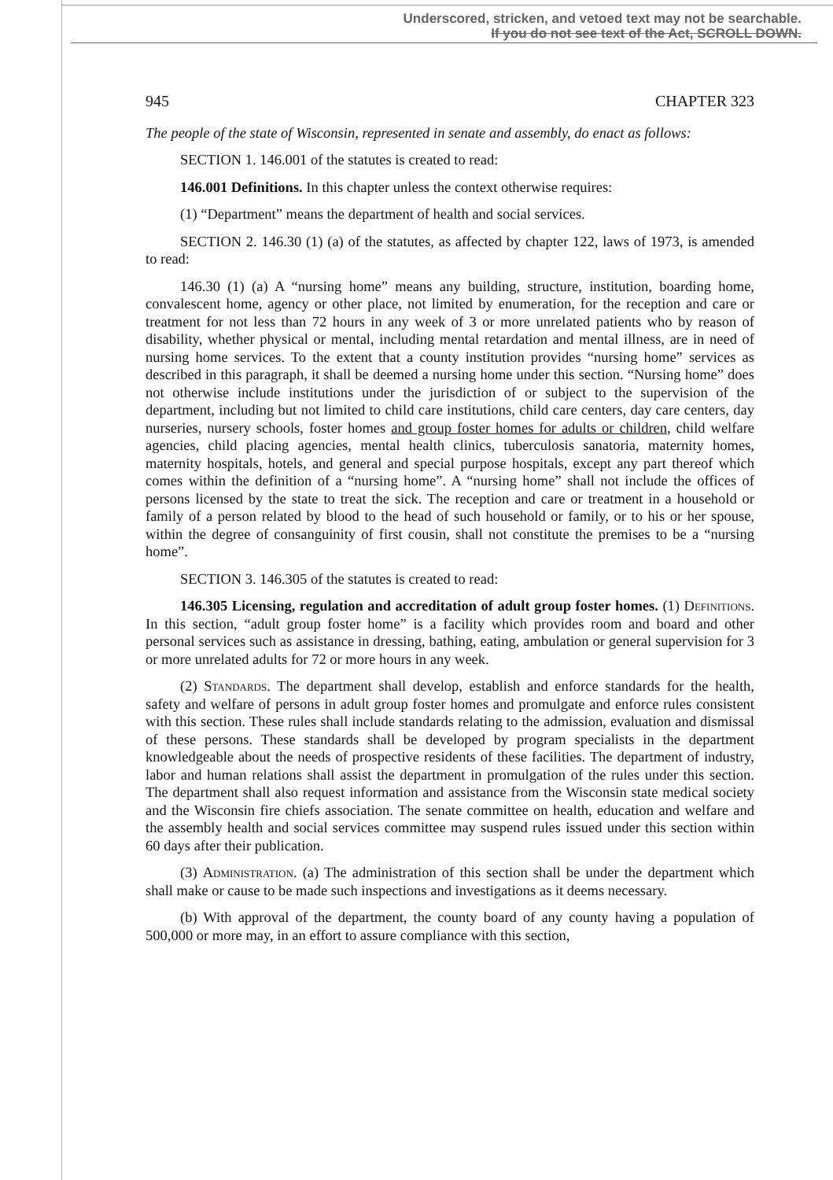Underscored, stricken, and vetoed text may not be searchable.
If you do not see text of the Act, SCROLL DOWN.
945 CHAPTER 323
The people of the state of Wisconsin, represented in senate and assembly, do enact as follows:
SECTION 1. 146.001 of the statutes is created to read:
146.001 Definitions. In this chapter unless the context otherwise requires:
(1) “Department” means the department of health and social services.
SECTION 2. 146.30 (1) (a) of the statutes, as affected by chapter 122, laws of 1973, is amended to read:
146.30 (1) (a) A “nursing home” means any building, structure, institution, boarding home, convalescent home, agency or other place, not limited by enumeration, for the reception and care or treatment for not less than 72 hours in any week of 3 or more unrelated patients who by reason of disability, whether physical or mental, including mental retardation and mental illness, are in need of nursing home services. To the extent that a county institution provides “nursing home” services as described in this paragraph, it shall be deemed a nursing home under this section. “Nursing home” does not otherwise include institutions under the jurisdiction of or subject to the supervision of the department, including but not limited to child care institutions, child care centers, day care centers, day nurseries, nursery schools, foster homes and group foster homes for adults or children, child welfare agencies, child placing agencies, mental health clinics, tuberculosis sanatoria, maternity homes, maternity hospitals, hotels, and general and special purpose hospitals, except any part thereof which comes within the definition of a “nursing home”. A “nursing home” shall not include the offices of persons licensed by the state to treat the sick. The reception and care or treatment in a household or family of a person related by blood to the head of such household or family, or to his or her spouse, within the degree of consanguinity of first cousin, shall not constitute the premises to be a “nursing home”.
SECTION 3. 146.305 of the statutes is created to read:
146.305 Licensing, regulation and accreditation of adult group foster homes. (1) Definitions. In this section, “adult group foster home” is a facility which provides room and board and other personal services such as assistance in dressing, bathing, eating, ambulation or general supervision for 3 or more unrelated adults for 72 or more hours in any week.
(2) Standards. The department shall develop, establish and enforce standards for the health, safety and welfare of persons in adult group foster homes and promulgate and enforce rules consistent with this section. These rules shall include standards relating to the admission, evaluation and dismissal of these persons. These standards shall be developed by program specialists in the department knowledgeable about the needs of prospective residents of these facilities. The department of industry, labor and human relations shall assist the department in promulgation of the rules under this section. The department shall also request information and assistance from the Wisconsin state medical society and the Wisconsin fire chiefs association. The senate committee on health, education and welfare and the assembly health and social services committee may suspend rules issued under this section within 60 days after their publication.
(3) Administration. (a) The administration of this section shall be under the department which shall make or cause to be made such inspections and investigations as it deems necessary.
(b) With approval of the department, the county board of any county having a population of 500,000 or more may, in an effort to assure compliance with this section,